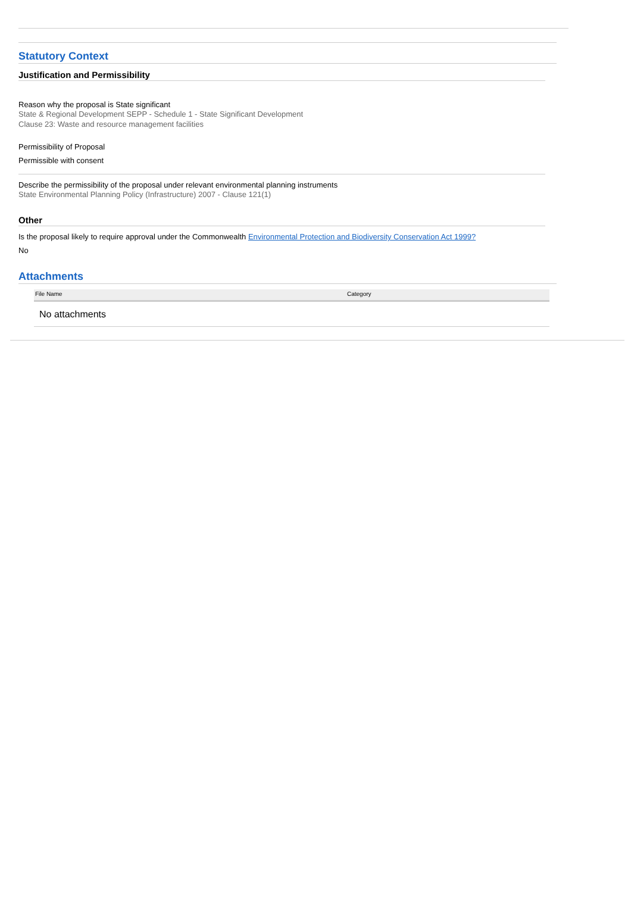Statutory Context
Justification and Permissibility
Reason why the proposal is State significant
State & Regional Development SEPP - Schedule 1 - State Significant Development
Clause 23: Waste and resource management facilities
Permissibility of Proposal
Permissible with consent
Describe the permissibility of the proposal under relevant environmental planning instruments
State Environmental Planning Policy (Infrastructure) 2007 - Clause 121(1)
Other
Is the proposal likely to require approval under the Commonwealth Environmental Protection and Biodiversity Conservation Act 1999?
No
Attachments
| File Name | Category |
| --- | --- |
| No attachments | |